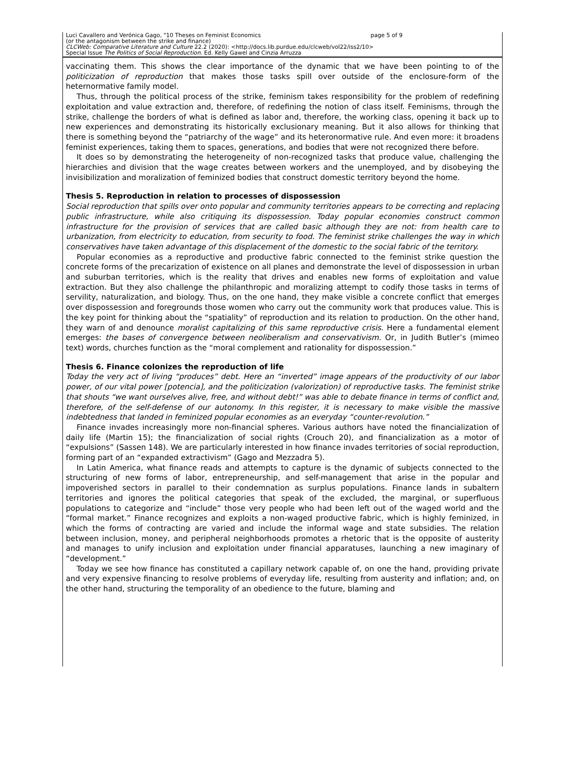Luci Cavallero and Verónica Gago, "10 Theses on Feminist Economics page 5 of 9
(or the antagonism between the strike and finance)
CLCWeb: Comparative Literature and Culture 22.2 (2020): <http://docs.lib.purdue.edu/clcweb/vol22/iss2/10>
Special Issue The Politics of Social Reproduction. Ed. Kelly Gawel and Cinzia Arruzza
vaccinating them. This shows the clear importance of the dynamic that we have been pointing to of the politicization of reproduction that makes those tasks spill over outside of the enclosure-form of the heternormative family model.
Thus, through the political process of the strike, feminism takes responsibility for the problem of redefining exploitation and value extraction and, therefore, of redefining the notion of class itself. Feminisms, through the strike, challenge the borders of what is defined as labor and, therefore, the working class, opening it back up to new experiences and demonstrating its historically exclusionary meaning. But it also allows for thinking that there is something beyond the “patriarchy of the wage” and its heteronormative rule. And even more: it broadens feminist experiences, taking them to spaces, generations, and bodies that were not recognized there before.
It does so by demonstrating the heterogeneity of non-recognized tasks that produce value, challenging the hierarchies and division that the wage creates between workers and the unemployed, and by disobeying the invisibilization and moralization of feminized bodies that construct domestic territory beyond the home.
Thesis 5. Reproduction in relation to processes of dispossession
Social reproduction that spills over onto popular and community territories appears to be correcting and replacing public infrastructure, while also critiquing its dispossession. Today popular economies construct common infrastructure for the provision of services that are called basic although they are not: from health care to urbanization, from electricity to education, from security to food. The feminist strike challenges the way in which conservatives have taken advantage of this displacement of the domestic to the social fabric of the territory.
Popular economies as a reproductive and productive fabric connected to the feminist strike question the concrete forms of the precarization of existence on all planes and demonstrate the level of dispossession in urban and suburban territories, which is the reality that drives and enables new forms of exploitation and value extraction. But they also challenge the philanthropic and moralizing attempt to codify those tasks in terms of servility, naturalization, and biology. Thus, on the one hand, they make visible a concrete conflict that emerges over dispossession and foregrounds those women who carry out the community work that produces value. This is the key point for thinking about the “spatiality” of reproduction and its relation to production. On the other hand, they warn of and denounce moralist capitalizing of this same reproductive crisis. Here a fundamental element emerges: the bases of convergence between neoliberalism and conservativism. Or, in Judith Butler’s (mimeo text) words, churches function as the “moral complement and rationality for dispossession.”
Thesis 6. Finance colonizes the reproduction of life
Today the very act of living “produces” debt. Here an “inverted” image appears of the productivity of our labor power, of our vital power [potencia], and the politicization (valorization) of reproductive tasks. The feminist strike that shouts “we want ourselves alive, free, and without debt!” was able to debate finance in terms of conflict and, therefore, of the self-defense of our autonomy. In this register, it is necessary to make visible the massive indebtedness that landed in feminized popular economies as an everyday “counter-revolution.”
Finance invades increasingly more non-financial spheres. Various authors have noted the financialization of daily life (Martin 15); the financialization of social rights (Crouch 20), and financialization as a motor of “expulsions” (Sassen 148). We are particularly interested in how finance invades territories of social reproduction, forming part of an “expanded extractivism” (Gago and Mezzadra 5).
In Latin America, what finance reads and attempts to capture is the dynamic of subjects connected to the structuring of new forms of labor, entrepreneurship, and self-management that arise in the popular and impoverished sectors in parallel to their condemnation as surplus populations. Finance lands in subaltern territories and ignores the political categories that speak of the excluded, the marginal, or superfluous populations to categorize and “include” those very people who had been left out of the waged world and the “formal market.” Finance recognizes and exploits a non-waged productive fabric, which is highly feminized, in which the forms of contracting are varied and include the informal wage and state subsidies. The relation between inclusion, money, and peripheral neighborhoods promotes a rhetoric that is the opposite of austerity and manages to unify inclusion and exploitation under financial apparatuses, launching a new imaginary of “development.”
Today we see how finance has constituted a capillary network capable of, on one the hand, providing private and very expensive financing to resolve problems of everyday life, resulting from austerity and inflation; and, on the other hand, structuring the temporality of an obedience to the future, blaming and